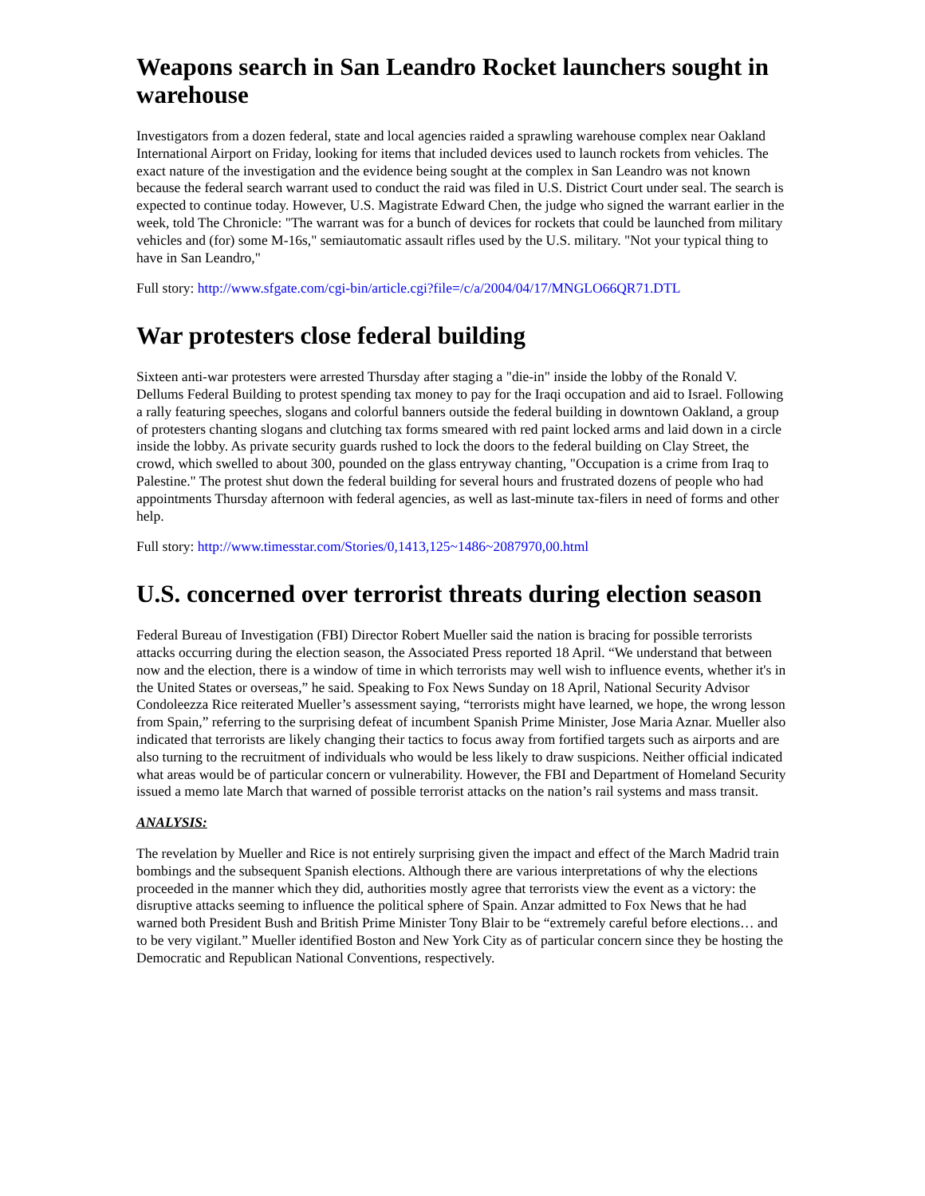Weapons search in San Leandro Rocket launchers sought in warehouse
Investigators from a dozen federal, state and local agencies raided a sprawling warehouse complex near Oakland International Airport on Friday, looking for items that included devices used to launch rockets from vehicles. The exact nature of the investigation and the evidence being sought at the complex in San Leandro was not known because the federal search warrant used to conduct the raid was filed in U.S. District Court under seal. The search is expected to continue today. However, U.S. Magistrate Edward Chen, the judge who signed the warrant earlier in the week, told The Chronicle: "The warrant was for a bunch of devices for rockets that could be launched from military vehicles and (for) some M-16s," semiautomatic assault rifles used by the U.S. military. "Not your typical thing to have in San Leandro,"
Full story: http://www.sfgate.com/cgi-bin/article.cgi?file=/c/a/2004/04/17/MNGLO66QR71.DTL
War protesters close federal building
Sixteen anti-war protesters were arrested Thursday after staging a "die-in" inside the lobby of the Ronald V. Dellums Federal Building to protest spending tax money to pay for the Iraqi occupation and aid to Israel. Following a rally featuring speeches, slogans and colorful banners outside the federal building in downtown Oakland, a group of protesters chanting slogans and clutching tax forms smeared with red paint locked arms and laid down in a circle inside the lobby. As private security guards rushed to lock the doors to the federal building on Clay Street, the crowd, which swelled to about 300, pounded on the glass entryway chanting, "Occupation is a crime from Iraq to Palestine." The protest shut down the federal building for several hours and frustrated dozens of people who had appointments Thursday afternoon with federal agencies, as well as last-minute tax-filers in need of forms and other help.
Full story: http://www.timesstar.com/Stories/0,1413,125~1486~2087970,00.html
U.S. concerned over terrorist threats during election season
Federal Bureau of Investigation (FBI) Director Robert Mueller said the nation is bracing for possible terrorists attacks occurring during the election season, the Associated Press reported 18 April. “We understand that between now and the election, there is a window of time in which terrorists may well wish to influence events, whether it's in the United States or overseas,” he said. Speaking to Fox News Sunday on 18 April, National Security Advisor Condoleezza Rice reiterated Mueller’s assessment saying, “terrorists might have learned, we hope, the wrong lesson from Spain,” referring to the surprising defeat of incumbent Spanish Prime Minister, Jose Maria Aznar. Mueller also indicated that terrorists are likely changing their tactics to focus away from fortified targets such as airports and are also turning to the recruitment of individuals who would be less likely to draw suspicions. Neither official indicated what areas would be of particular concern or vulnerability. However, the FBI and Department of Homeland Security issued a memo late March that warned of possible terrorist attacks on the nation’s rail systems and mass transit.
ANALYSIS:
The revelation by Mueller and Rice is not entirely surprising given the impact and effect of the March Madrid train bombings and the subsequent Spanish elections. Although there are various interpretations of why the elections proceeded in the manner which they did, authorities mostly agree that terrorists view the event as a victory: the disruptive attacks seeming to influence the political sphere of Spain. Anzar admitted to Fox News that he had warned both President Bush and British Prime Minister Tony Blair to be “extremely careful before elections… and to be very vigilant.” Mueller identified Boston and New York City as of particular concern since they be hosting the Democratic and Republican National Conventions, respectively.